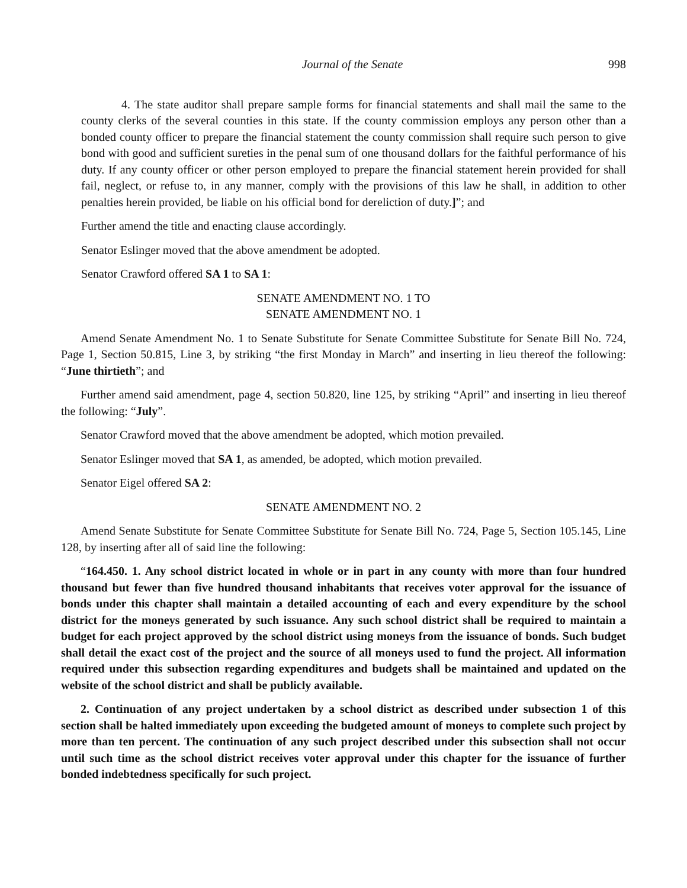Journal of the Senate 998
4. The state auditor shall prepare sample forms for financial statements and shall mail the same to the county clerks of the several counties in this state. If the county commission employs any person other than a bonded county officer to prepare the financial statement the county commission shall require such person to give bond with good and sufficient sureties in the penal sum of one thousand dollars for the faithful performance of his duty. If any county officer or other person employed to prepare the financial statement herein provided for shall fail, neglect, or refuse to, in any manner, comply with the provisions of this law he shall, in addition to other penalties herein provided, be liable on his official bond for dereliction of duty.]”; and
Further amend the title and enacting clause accordingly.
Senator Eslinger moved that the above amendment be adopted.
Senator Crawford offered SA 1 to SA 1:
SENATE AMENDMENT NO. 1 TO
SENATE AMENDMENT NO. 1
Amend Senate Amendment No. 1 to Senate Substitute for Senate Committee Substitute for Senate Bill No. 724, Page 1, Section 50.815, Line 3, by striking “the first Monday in March” and inserting in lieu thereof the following: “June thirtieth”; and
Further amend said amendment, page 4, section 50.820, line 125, by striking “April” and inserting in lieu thereof the following: “July”.
Senator Crawford moved that the above amendment be adopted, which motion prevailed.
Senator Eslinger moved that SA 1, as amended, be adopted, which motion prevailed.
Senator Eigel offered SA 2:
SENATE AMENDMENT NO. 2
Amend Senate Substitute for Senate Committee Substitute for Senate Bill No. 724, Page 5, Section 105.145, Line 128, by inserting after all of said line the following:
“164.450. 1. Any school district located in whole or in part in any county with more than four hundred thousand but fewer than five hundred thousand inhabitants that receives voter approval for the issuance of bonds under this chapter shall maintain a detailed accounting of each and every expenditure by the school district for the moneys generated by such issuance. Any such school district shall be required to maintain a budget for each project approved by the school district using moneys from the issuance of bonds. Such budget shall detail the exact cost of the project and the source of all moneys used to fund the project. All information required under this subsection regarding expenditures and budgets shall be maintained and updated on the website of the school district and shall be publicly available.
2. Continuation of any project undertaken by a school district as described under subsection 1 of this section shall be halted immediately upon exceeding the budgeted amount of moneys to complete such project by more than ten percent. The continuation of any such project described under this subsection shall not occur until such time as the school district receives voter approval under this chapter for the issuance of further bonded indebtedness specifically for such project.